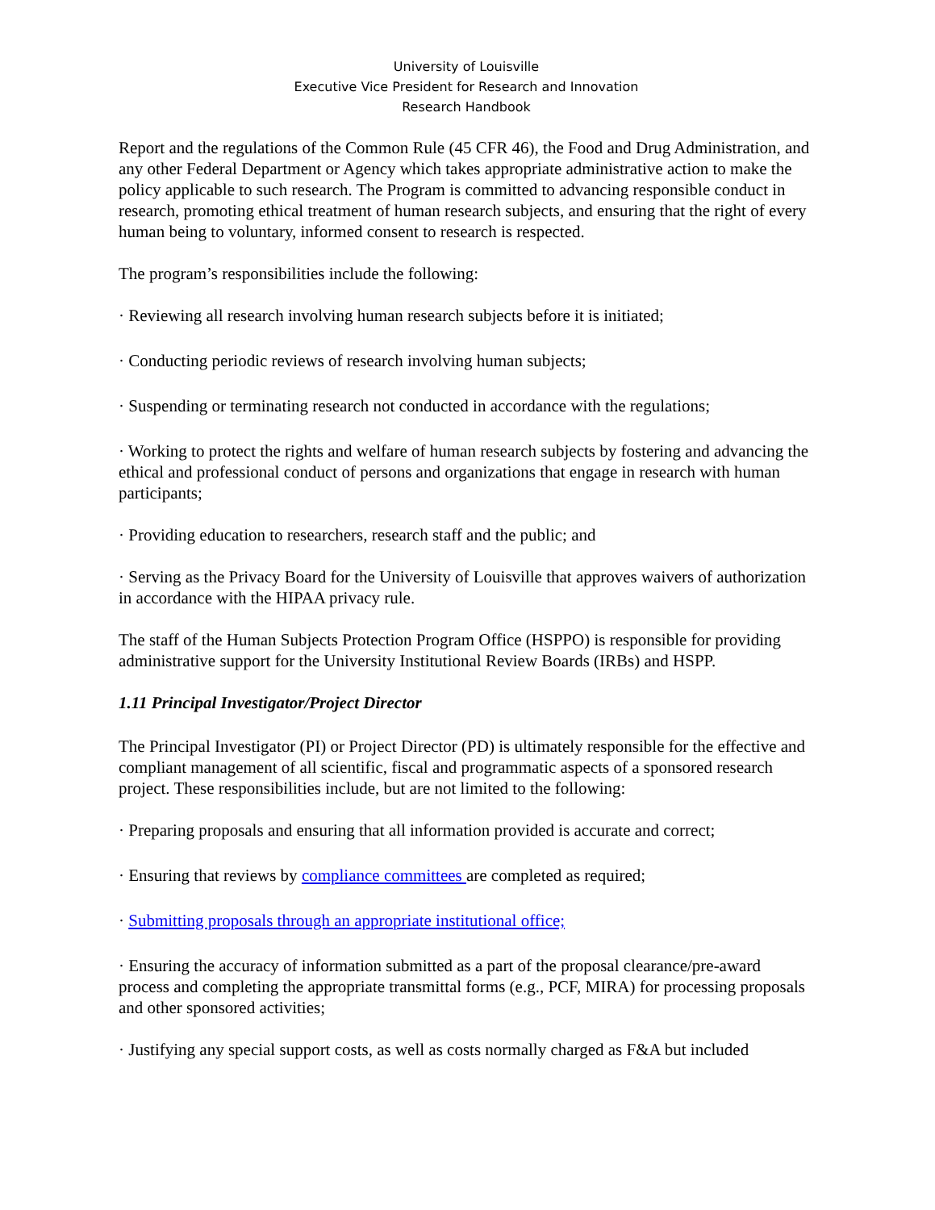University of Louisville
Executive Vice President for Research and Innovation
Research Handbook
Report and the regulations of the Common Rule (45 CFR 46), the Food and Drug Administration, and any other Federal Department or Agency which takes appropriate administrative action to make the policy applicable to such research. The Program is committed to advancing responsible conduct in research, promoting ethical treatment of human research subjects, and ensuring that the right of every human being to voluntary, informed consent to research is respected.
The program’s responsibilities include the following:
· Reviewing all research involving human research subjects before it is initiated;
· Conducting periodic reviews of research involving human subjects;
· Suspending or terminating research not conducted in accordance with the regulations;
· Working to protect the rights and welfare of human research subjects by fostering and advancing the ethical and professional conduct of persons and organizations that engage in research with human participants;
· Providing education to researchers, research staff and the public; and
· Serving as the Privacy Board for the University of Louisville that approves waivers of authorization in accordance with the HIPAA privacy rule.
The staff of the Human Subjects Protection Program Office (HSPPO) is responsible for providing administrative support for the University Institutional Review Boards (IRBs) and HSPP.
1.11 Principal Investigator/Project Director
The Principal Investigator (PI) or Project Director (PD) is ultimately responsible for the effective and compliant management of all scientific, fiscal and programmatic aspects of a sponsored research project. These responsibilities include, but are not limited to the following:
· Preparing proposals and ensuring that all information provided is accurate and correct;
· Ensuring that reviews by compliance committees are completed as required;
· Submitting proposals through an appropriate institutional office;
· Ensuring the accuracy of information submitted as a part of the proposal clearance/pre-award process and completing the appropriate transmittal forms (e.g., PCF, MIRA) for processing proposals and other sponsored activities;
· Justifying any special support costs, as well as costs normally charged as F&A but included